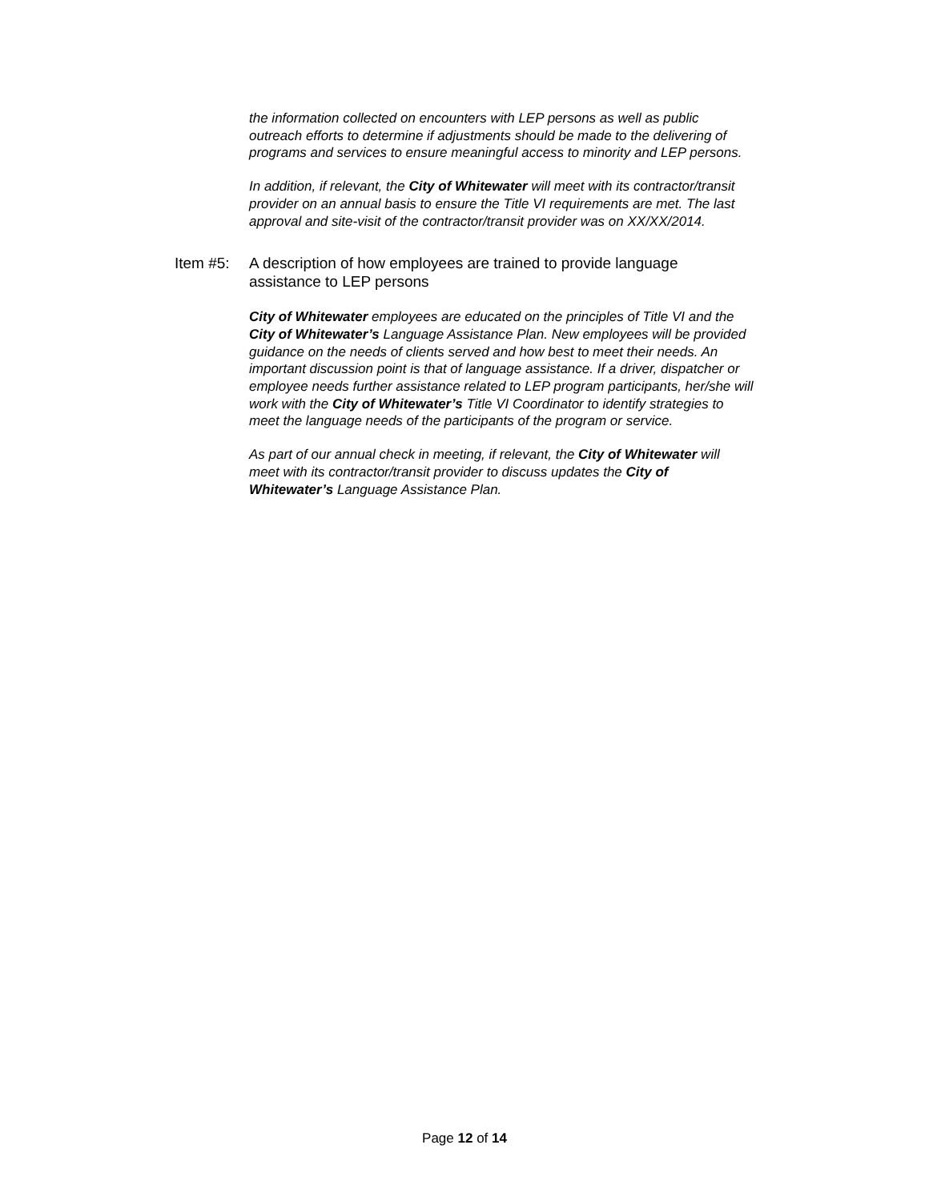the information collected on encounters with LEP persons as well as public outreach efforts to determine if adjustments should be made to the delivering of programs and services to ensure meaningful access to minority and LEP persons.
In addition, if relevant, the City of Whitewater will meet with its contractor/transit provider on an annual basis to ensure the Title VI requirements are met. The last approval and site-visit of the contractor/transit provider was on XX/XX/2014.
Item #5: A description of how employees are trained to provide language assistance to LEP persons
City of Whitewater employees are educated on the principles of Title VI and the City of Whitewater’s Language Assistance Plan. New employees will be provided guidance on the needs of clients served and how best to meet their needs. An important discussion point is that of language assistance. If a driver, dispatcher or employee needs further assistance related to LEP program participants, her/she will work with the City of Whitewater’s Title VI Coordinator to identify strategies to meet the language needs of the participants of the program or service.
As part of our annual check in meeting, if relevant, the City of Whitewater will meet with its contractor/transit provider to discuss updates the City of Whitewater’s Language Assistance Plan.
Page 12 of 14